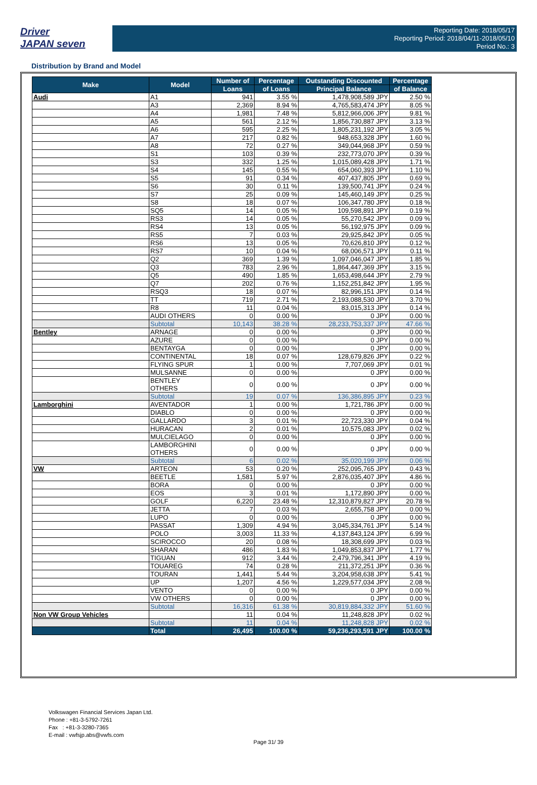Driver
JAPAN seven
Reporting Date: 2018/05/17
Reporting Period: 2018/04/11-2018/05/10
Period No.: 3
Distribution by Brand and Model
| Make | Model | Number of | Percentage | Outstanding Discounted | Percentage |
| --- | --- | --- | --- | --- | --- |
| | | Loans | of Loans | Principal Balance | of Balance |
| Audi | A1 | 941 | 3.55 % | 1,478,908,589 JPY | 2.50 % |
| | A3 | 2,369 | 8.94 % | 4,765,583,474 JPY | 8.05 % |
| | A4 | 1,981 | 7.48 % | 5,812,966,006 JPY | 9.81 % |
| | A5 | 561 | 2.12 % | 1,856,730,887 JPY | 3.13 % |
| | A6 | 595 | 2.25 % | 1,805,231,192 JPY | 3.05 % |
| | A7 | 217 | 0.82 % | 948,653,328 JPY | 1.60 % |
| | A8 | 72 | 0.27 % | 349,044,968 JPY | 0.59 % |
| | S1 | 103 | 0.39 % | 232,773,070 JPY | 0.39 % |
| | S3 | 332 | 1.25 % | 1,015,089,428 JPY | 1.71 % |
| | S4 | 145 | 0.55 % | 654,060,393 JPY | 1.10 % |
| | S5 | 91 | 0.34 % | 407,437,805 JPY | 0.69 % |
| | S6 | 30 | 0.11 % | 139,500,741 JPY | 0.24 % |
| | S7 | 25 | 0.09 % | 145,460,149 JPY | 0.25 % |
| | S8 | 18 | 0.07 % | 106,347,780 JPY | 0.18 % |
| | SQ5 | 14 | 0.05 % | 109,598,891 JPY | 0.19 % |
| | RS3 | 14 | 0.05 % | 55,270,542 JPY | 0.09 % |
| | RS4 | 13 | 0.05 % | 56,192,975 JPY | 0.09 % |
| | RS5 | 7 | 0.03 % | 29,925,842 JPY | 0.05 % |
| | RS6 | 13 | 0.05 % | 70,626,810 JPY | 0.12 % |
| | RS7 | 10 | 0.04 % | 68,006,571 JPY | 0.11 % |
| | Q2 | 369 | 1.39 % | 1,097,046,047 JPY | 1.85 % |
| | Q3 | 783 | 2.96 % | 1,864,447,369 JPY | 3.15 % |
| | Q5 | 490 | 1.85 % | 1,653,498,644 JPY | 2.79 % |
| | Q7 | 202 | 0.76 % | 1,152,251,842 JPY | 1.95 % |
| | RSQ3 | 18 | 0.07 % | 82,996,151 JPY | 0.14 % |
| | TT | 719 | 2.71 % | 2,193,088,530 JPY | 3.70 % |
| | R8 | 11 | 0.04 % | 83,015,313 JPY | 0.14 % |
| | AUDI OTHERS | 0 | 0.00 % | 0 JPY | 0.00 % |
| | Subtotal | 10,143 | 38.28 % | 28,233,753,337 JPY | 47.66 % |
| Bentley | ARNAGE | 0 | 0.00 % | 0 JPY | 0.00 % |
| | AZURE | 0 | 0.00 % | 0 JPY | 0.00 % |
| | BENTAYGA | 0 | 0.00 % | 0 JPY | 0.00 % |
| | CONTINENTAL | 18 | 0.07 % | 128,679,826 JPY | 0.22 % |
| | FLYING SPUR | 1 | 0.00 % | 7,707,069 JPY | 0.01 % |
| | MULSANNE | 0 | 0.00 % | 0 JPY | 0.00 % |
| | BENTLEY OTHERS | 0 | 0.00 % | 0 JPY | 0.00 % |
| | Subtotal | 19 | 0.07 % | 136,386,895 JPY | 0.23 % |
| Lamborghini | AVENTADOR | 1 | 0.00 % | 1,721,786 JPY | 0.00 % |
| | DIABLO | 0 | 0.00 % | 0 JPY | 0.00 % |
| | GALLARDO | 3 | 0.01 % | 22,723,330 JPY | 0.04 % |
| | HURACAN | 2 | 0.01 % | 10,575,083 JPY | 0.02 % |
| | MULCIELAGO | 0 | 0.00 % | 0 JPY | 0.00 % |
| | LAMBORGHINI OTHERS | 0 | 0.00 % | 0 JPY | 0.00 % |
| | Subtotal | 6 | 0.02 % | 35,020,199 JPY | 0.06 % |
| VW | ARTEON | 53 | 0.20 % | 252,095,765 JPY | 0.43 % |
| | BEETLE | 1,581 | 5.97 % | 2,876,035,407 JPY | 4.86 % |
| | BORA | 0 | 0.00 % | 0 JPY | 0.00 % |
| | EOS | 3 | 0.01 % | 1,172,890 JPY | 0.00 % |
| | GOLF | 6,220 | 23.48 % | 12,310,879,827 JPY | 20.78 % |
| | JETTA | 7 | 0.03 % | 2,655,758 JPY | 0.00 % |
| | LUPO | 0 | 0.00 % | 0 JPY | 0.00 % |
| | PASSAT | 1,309 | 4.94 % | 3,045,334,761 JPY | 5.14 % |
| | POLO | 3,003 | 11.33 % | 4,137,843,124 JPY | 6.99 % |
| | SCIROCCO | 20 | 0.08 % | 18,308,699 JPY | 0.03 % |
| | SHARAN | 486 | 1.83 % | 1,049,853,837 JPY | 1.77 % |
| | TIGUAN | 912 | 3.44 % | 2,479,796,341 JPY | 4.19 % |
| | TOUAREG | 74 | 0.28 % | 211,372,251 JPY | 0.36 % |
| | TOURAN | 1,441 | 5.44 % | 3,204,958,638 JPY | 5.41 % |
| | UP | 1,207 | 4.56 % | 1,229,577,034 JPY | 2.08 % |
| | VENTO | 0 | 0.00 % | 0 JPY | 0.00 % |
| | VW OTHERS | 0 | 0.00 % | 0 JPY | 0.00 % |
| | Subtotal | 16,316 | 61.38 % | 30,819,884,332 JPY | 51.60 % |
| Non VW Group Vehicles | | 11 | 0.04 % | 11,248,828 JPY | 0.02 % |
| | Subtotal | 11 | 0.04 % | 11,248,828 JPY | 0.02 % |
| | Total | 26,495 | 100.00 % | 59,236,293,591 JPY | 100.00 % |
Volkswagen Financial Services Japan Ltd.
Phone : +81-3-5792-7261
Fax : +81-3-3280-7365
E-mail : vwfsjp.abs@vwfs.com
Page 31/ 39